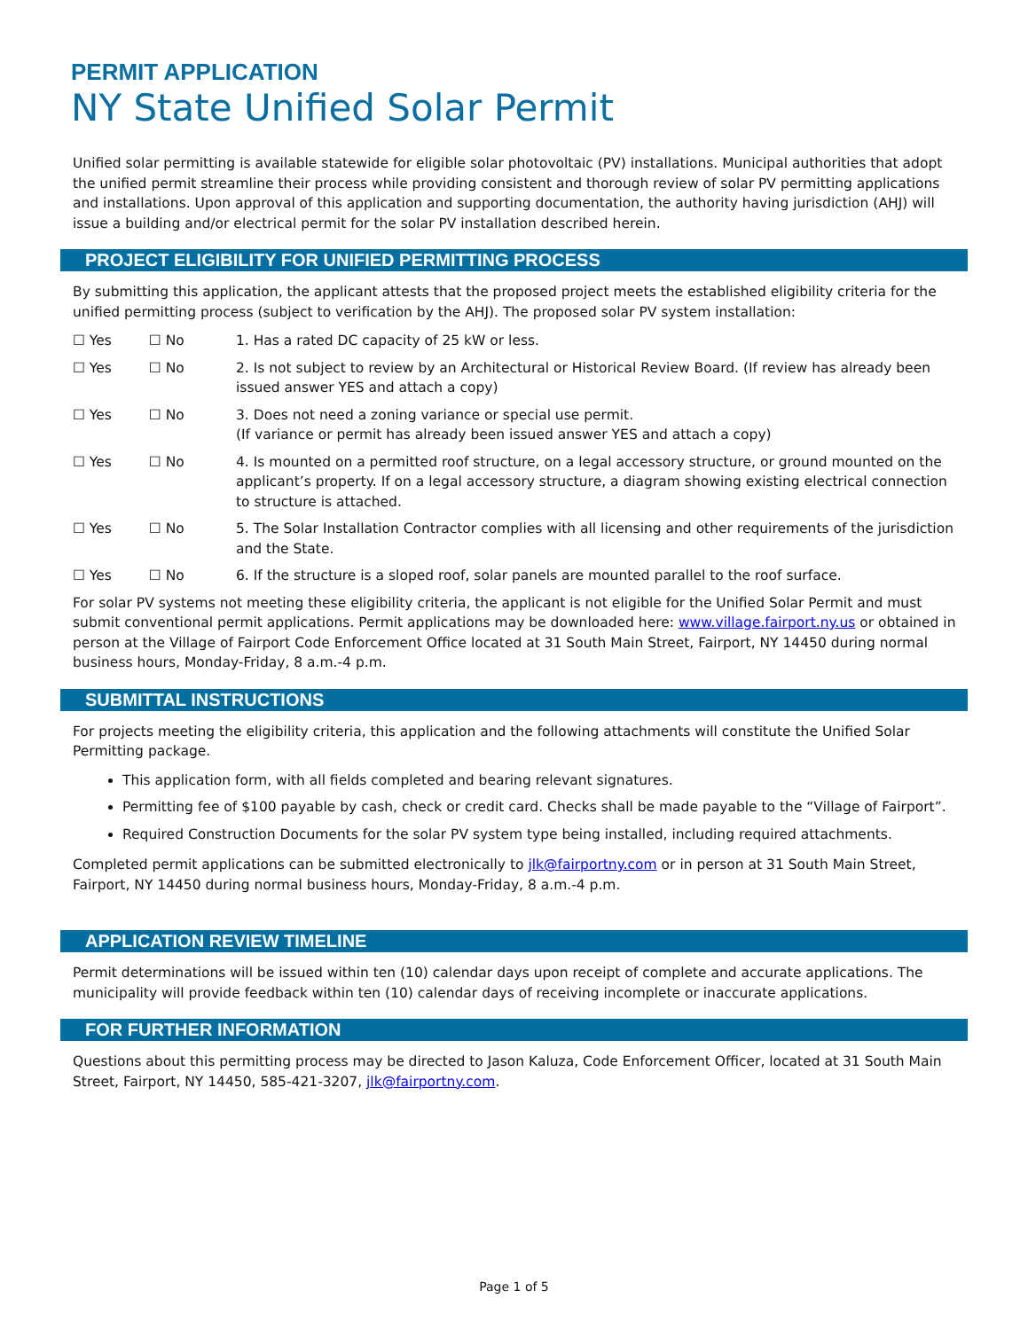PERMIT APPLICATION
NY State Unified Solar Permit
Unified solar permitting is available statewide for eligible solar photovoltaic (PV) installations. Municipal authorities that adopt the unified permit streamline their process while providing consistent and thorough review of solar PV permitting applications and installations. Upon approval of this application and supporting documentation, the authority having jurisdiction (AHJ) will issue a building and/or electrical permit for the solar PV installation described herein.
PROJECT ELIGIBILITY FOR UNIFIED PERMITTING PROCESS
By submitting this application, the applicant attests that the proposed project meets the established eligibility criteria for the unified permitting process (subject to verification by the AHJ). The proposed solar PV system installation:
☐ Yes ☐ No 1. Has a rated DC capacity of 25 kW or less.
☐ Yes ☐ No 2. Is not subject to review by an Architectural or Historical Review Board. (If review has already been issued answer YES and attach a copy)
☐ Yes ☐ No 3. Does not need a zoning variance or special use permit.
(If variance or permit has already been issued answer YES and attach a copy)
☐ Yes ☐ No 4. Is mounted on a permitted roof structure, on a legal accessory structure, or ground mounted on the applicant’s property. If on a legal accessory structure, a diagram showing existing electrical connection to structure is attached.
☐ Yes ☐ No 5. The Solar Installation Contractor complies with all licensing and other requirements of the jurisdiction and the State.
☐ Yes ☐ No 6. If the structure is a sloped roof, solar panels are mounted parallel to the roof surface.
For solar PV systems not meeting these eligibility criteria, the applicant is not eligible for the Unified Solar Permit and must submit conventional permit applications. Permit applications may be downloaded here: www.village.fairport.ny.us or obtained in person at the Village of Fairport Code Enforcement Office located at 31 South Main Street, Fairport, NY 14450 during normal business hours, Monday-Friday, 8 a.m.-4 p.m.
SUBMITTAL INSTRUCTIONS
For projects meeting the eligibility criteria, this application and the following attachments will constitute the Unified Solar Permitting package.
This application form, with all fields completed and bearing relevant signatures.
Permitting fee of $100 payable by cash, check or credit card. Checks shall be made payable to the “Village of Fairport”.
Required Construction Documents for the solar PV system type being installed, including required attachments.
Completed permit applications can be submitted electronically to jlk@fairportny.com or in person at 31 South Main Street, Fairport, NY 14450 during normal business hours, Monday-Friday, 8 a.m.-4 p.m.
APPLICATION REVIEW TIMELINE
Permit determinations will be issued within ten (10) calendar days upon receipt of complete and accurate applications. The municipality will provide feedback within ten (10) calendar days of receiving incomplete or inaccurate applications.
FOR FURTHER INFORMATION
Questions about this permitting process may be directed to Jason Kaluza, Code Enforcement Officer, located at 31 South Main Street, Fairport, NY 14450, 585-421-3207, jlk@fairportny.com.
Page 1 of 5